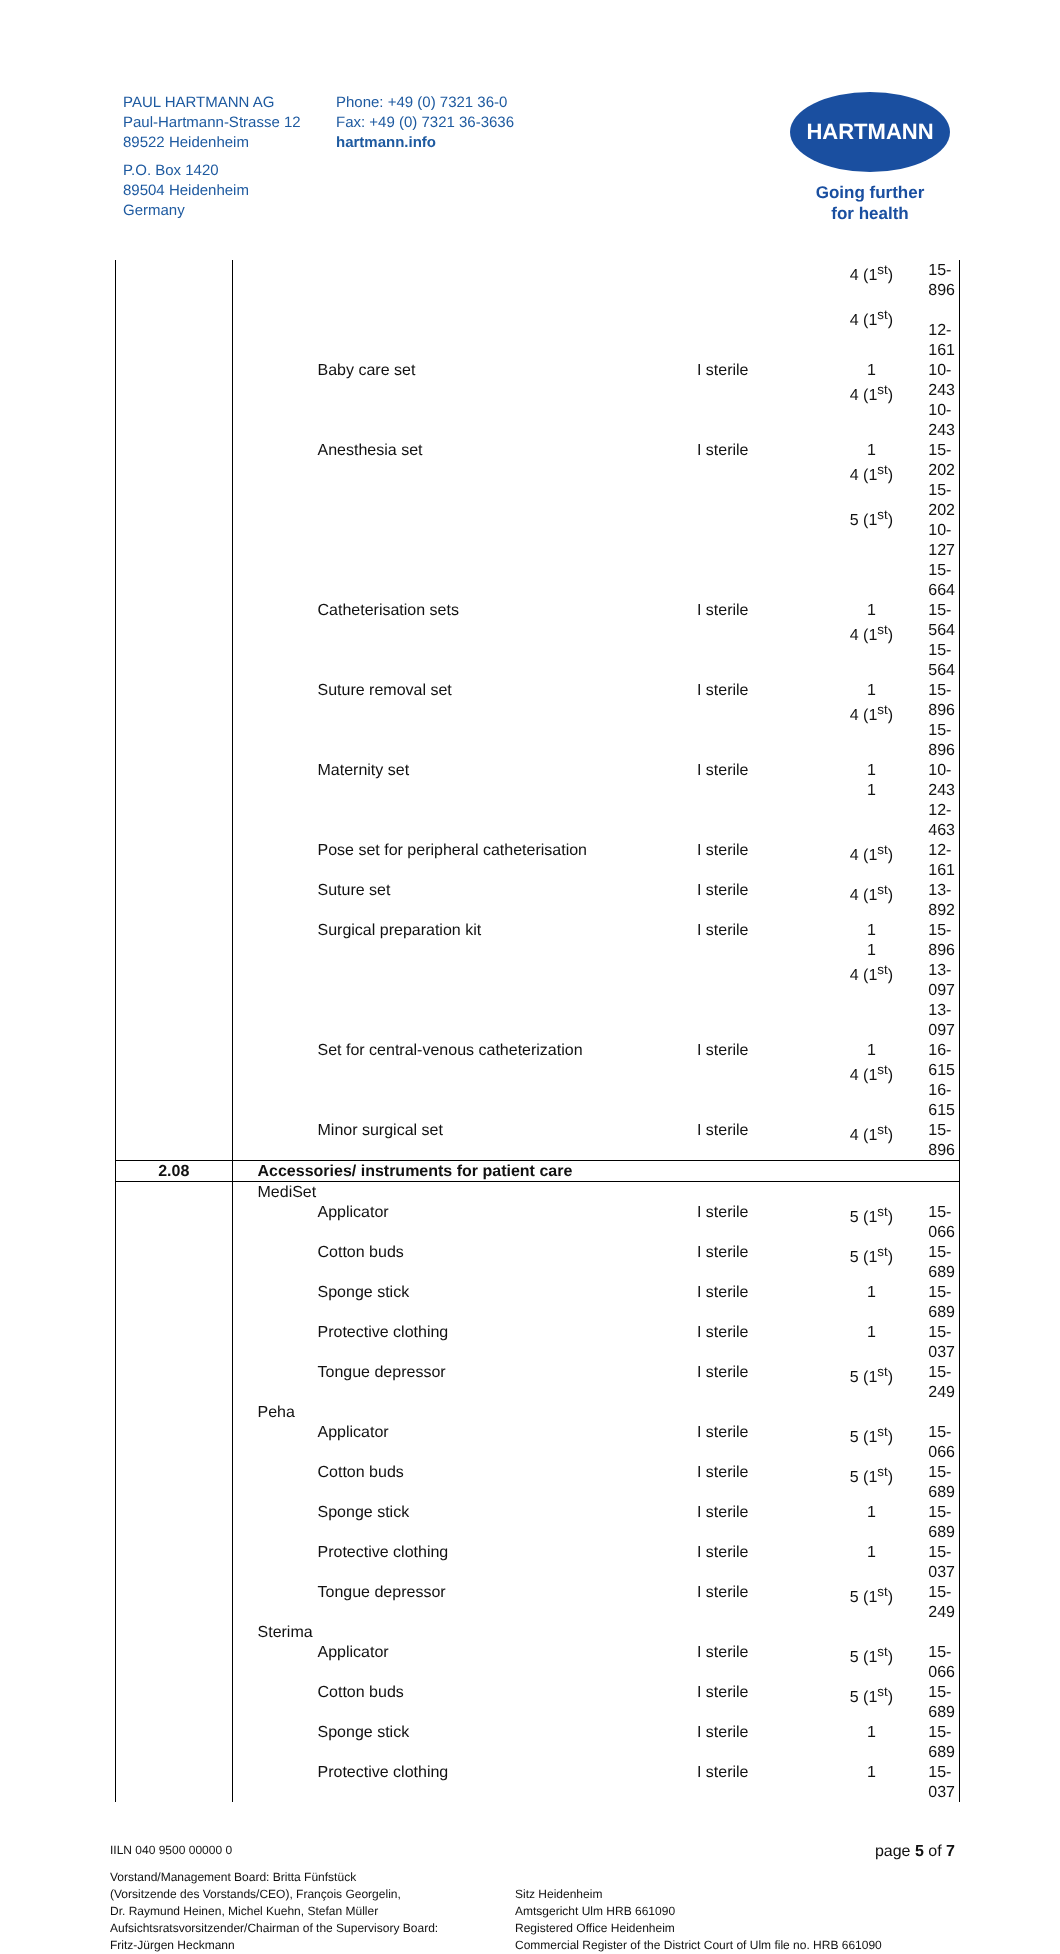PAUL HARTMANN AG
Paul-Hartmann-Strasse 12
89522 Heidenheim
P.O. Box 1420
89504 Heidenheim
Germany
Phone: +49 (0) 7321 36-0
Fax: +49 (0) 7321 36-3636
hartmann.info
HARTMANN
Going further
for health
| | | | 4 (1<sup>st</sup>) 4 (1<sup>st</sup>) | 15-896 12-161 |
| | Baby care set | I sterile | 1 4 (1<sup>st</sup>) | 10-243 10-243 |
| | Anesthesia set | I sterile | 1 4 (1<sup>st</sup>) 5 (1<sup>st</sup>) | 15-202 15-202 10-127 15-664 |
| | Catheterisation sets | I sterile | 1 4 (1<sup>st</sup>) | 15-564 15-564 |
| | Suture removal set | I sterile | 1 4 (1<sup>st</sup>) | 15-896 15-896 |
| | Maternity set | I sterile | 1 1 | 10-243 12-463 |
| | Pose set for peripheral catheterisation | I sterile | 4 (1<sup>st</sup>) | 12-161 |
| | Suture set | I sterile | 4 (1<sup>st</sup>) | 13-892 |
| | Surgical preparation kit | I sterile | 1 1 4 (1<sup>st</sup>) | 15-896 13-097 13-097 |
| | Set for central-venous catheterization | I sterile | 1 4 (1<sup>st</sup>) | 16-615 16-615 |
| | Minor surgical set | I sterile | 4 (1<sup>st</sup>) | 15-896 |
| 2.08 | Accessories/ instruments for patient care | | | |
| | MediSet | | | |
| | Applicator | I sterile | 5 (1<sup>st</sup>) | 15-066 |
| | Cotton buds | I sterile | 5 (1<sup>st</sup>) | 15-689 |
| | Sponge stick | I sterile | 1 | 15-689 |
| | Protective clothing | I sterile | 1 | 15-037 |
| | Tongue depressor | I sterile | 5 (1<sup>st</sup>) | 15-249 |
| | Peha | | | |
| | Applicator | I sterile | 5 (1<sup>st</sup>) | 15-066 |
| | Cotton buds | I sterile | 5 (1<sup>st</sup>) | 15-689 |
| | Sponge stick | I sterile | 1 | 15-689 |
| | Protective clothing | I sterile | 1 | 15-037 |
| | Tongue depressor | I sterile | 5 (1<sup>st</sup>) | 15-249 |
| | Sterima | | | |
| | Applicator | I sterile | 5 (1<sup>st</sup>) | 15-066 |
| | Cotton buds | I sterile | 5 (1<sup>st</sup>) | 15-689 |
| | Sponge stick | I sterile | 1 | 15-689 |
| | Protective clothing | I sterile | 1 | 15-037 |
IILN 040 9500 00000 0
page 5 of 7
Vorstand/Management Board: Britta Fünfstück
(Vorsitzende des Vorstands/CEO), François Georgelin,
Dr. Raymund Heinen, Michel Kuehn, Stefan Müller
Aufsichtsratsvorsitzender/Chairman of the Supervisory Board:
Fritz-Jürgen Heckmann
Sitz Heidenheim
Amtsgericht Ulm HRB 661090
Registered Office Heidenheim
Commercial Register of the District Court of Ulm file no. HRB 661090